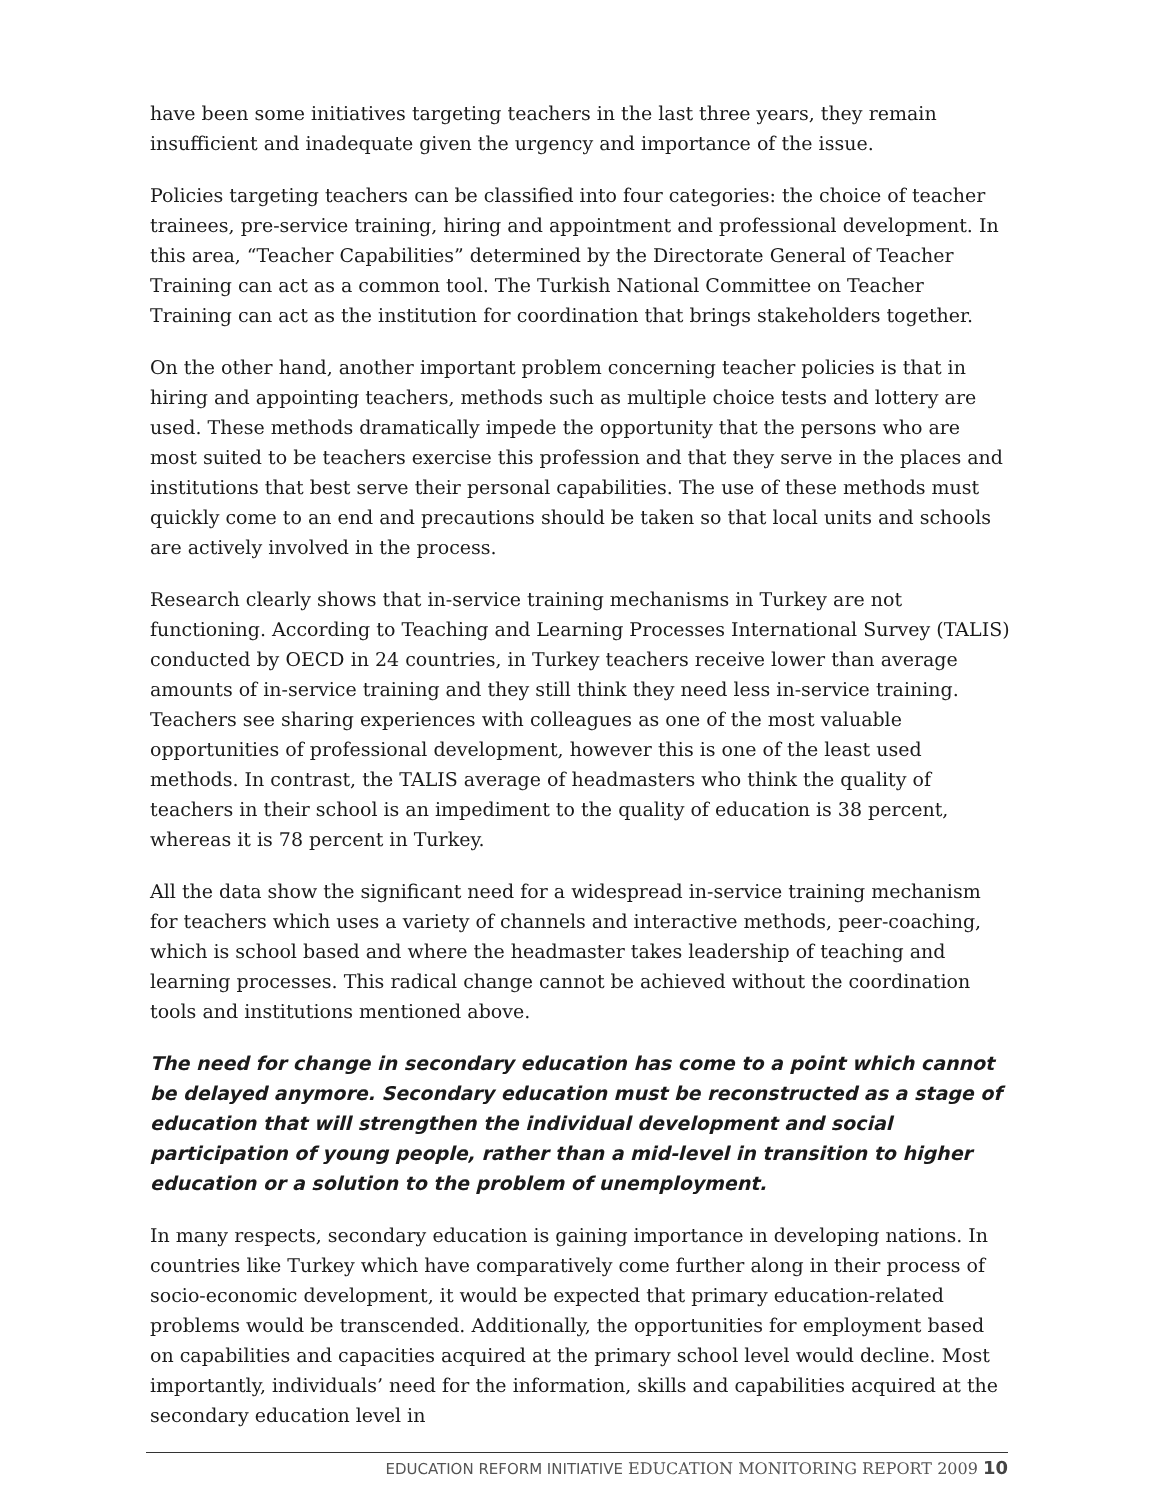have been some initiatives targeting teachers in the last three years, they remain insufficient and inadequate given the urgency and importance of the issue.
Policies targeting teachers can be classified into four categories: the choice of teacher trainees, pre-service training, hiring and appointment and professional development. In this area, “Teacher Capabilities” determined by the Directorate General of Teacher Training can act as a common tool. The Turkish National Committee on Teacher Training can act as the institution for coordination that brings stakeholders together.
On the other hand, another important problem concerning teacher policies is that in hiring and appointing teachers, methods such as multiple choice tests and lottery are used. These methods dramatically impede the opportunity that the persons who are most suited to be teachers exercise this profession and that they serve in the places and institutions that best serve their personal capabilities. The use of these methods must quickly come to an end and precautions should be taken so that local units and schools are actively involved in the process.
Research clearly shows that in-service training mechanisms in Turkey are not functioning. According to Teaching and Learning Processes International Survey (TALIS) conducted by OECD in 24 countries, in Turkey teachers receive lower than average amounts of in-service training and they still think they need less in-service training. Teachers see sharing experiences with colleagues as one of the most valuable opportunities of professional development, however this is one of the least used methods. In contrast, the TALIS average of headmasters who think the quality of teachers in their school is an impediment to the quality of education is 38 percent, whereas it is 78 percent in Turkey.
All the data show the significant need for a widespread in-service training mechanism for teachers which uses a variety of channels and interactive methods, peer-coaching, which is school based and where the headmaster takes leadership of teaching and learning processes. This radical change cannot be achieved without the coordination tools and institutions mentioned above.
The need for change in secondary education has come to a point which cannot be delayed anymore. Secondary education must be reconstructed as a stage of education that will strengthen the individual development and social participation of young people, rather than a mid-level in transition to higher education or a solution to the problem of unemployment.
In many respects, secondary education is gaining importance in developing nations. In countries like Turkey which have comparatively come further along in their process of socio-economic development, it would be expected that primary education-related problems would be transcended. Additionally, the opportunities for employment based on capabilities and capacities acquired at the primary school level would decline. Most importantly, individuals’ need for the information, skills and capabilities acquired at the secondary education level in
EDUCATION REFORM INITIATIVE EDUCATION MONITORING REPORT 2009 10